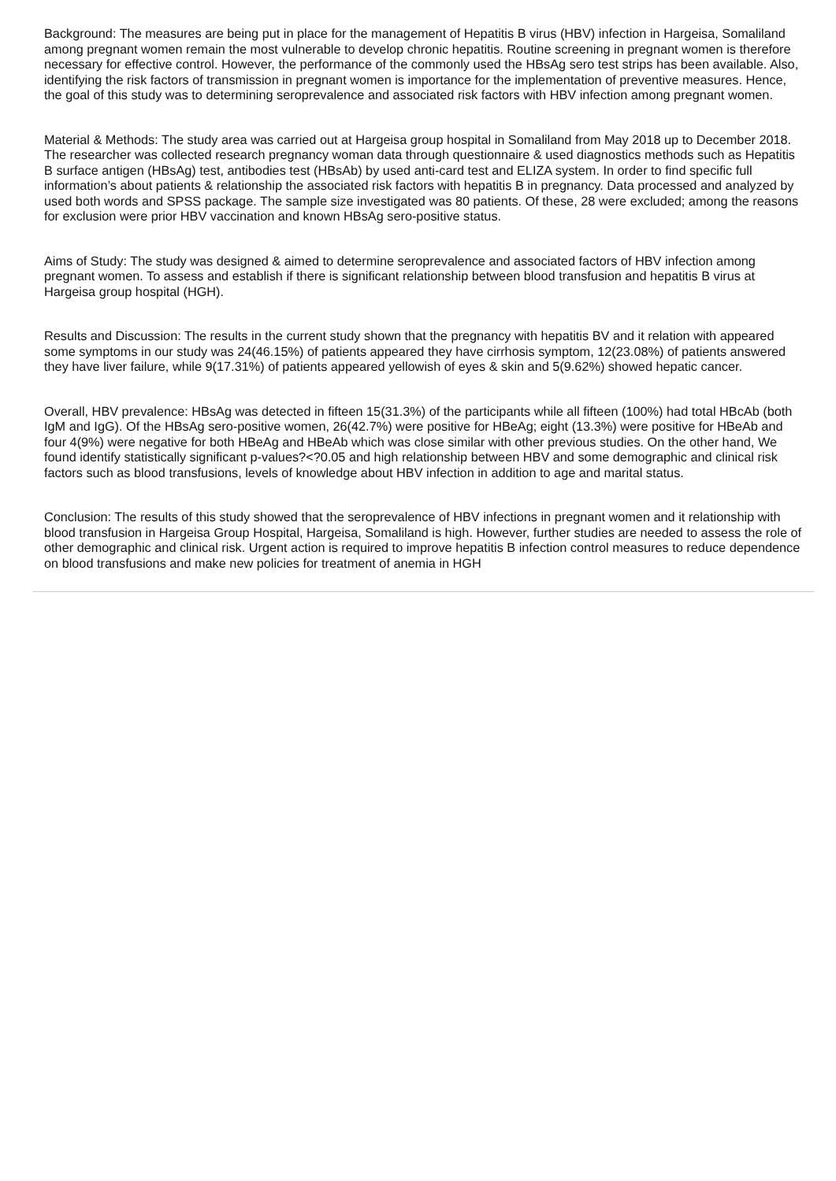Background: The measures are being put in place for the management of Hepatitis B virus (HBV) infection in Hargeisa, Somaliland among pregnant women remain the most vulnerable to develop chronic hepatitis. Routine screening in pregnant women is therefore necessary for effective control. However, the performance of the commonly used the HBsAg sero test strips has been available. Also, identifying the risk factors of transmission in pregnant women is importance for the implementation of preventive measures. Hence, the goal of this study was to determining seroprevalence and associated risk factors with HBV infection among pregnant women.
Material & Methods: The study area was carried out at Hargeisa group hospital in Somaliland from May 2018 up to December 2018. The researcher was collected research pregnancy woman data through questionnaire & used diagnostics methods such as Hepatitis B surface antigen (HBsAg) test, antibodies test (HBsAb) by used anti-card test and ELIZA system. In order to find specific full information’s about patients & relationship the associated risk factors with hepatitis B in pregnancy. Data processed and analyzed by used both words and SPSS package. The sample size investigated was 80 patients. Of these, 28 were excluded; among the reasons for exclusion were prior HBV vaccination and known HBsAg sero-positive status.
Aims of Study: The study was designed & aimed to determine seroprevalence and associated factors of HBV infection among pregnant women. To assess and establish if there is significant relationship between blood transfusion and hepatitis B virus at Hargeisa group hospital (HGH).
Results and Discussion: The results in the current study shown that the pregnancy with hepatitis BV and it relation with appeared some symptoms in our study was 24(46.15%) of patients appeared they have cirrhosis symptom, 12(23.08%) of patients answered they have liver failure, while 9(17.31%) of patients appeared yellowish of eyes & skin and 5(9.62%) showed hepatic cancer.
Overall, HBV prevalence: HBsAg was detected in fifteen 15(31.3%) of the participants while all fifteen (100%) had total HBcAb (both IgM and IgG). Of the HBsAg sero-positive women, 26(42.7%) were positive for HBeAg; eight (13.3%) were positive for HBeAb and four 4(9%) were negative for both HBeAg and HBeAb which was close similar with other previous studies. On the other hand, We found identify statistically significant p-values?<?0.05 and high relationship between HBV and some demographic and clinical risk factors such as blood transfusions, levels of knowledge about HBV infection in addition to age and marital status.
Conclusion: The results of this study showed that the seroprevalence of HBV infections in pregnant women and it relationship with blood transfusion in Hargeisa Group Hospital, Hargeisa, Somaliland is high. However, further studies are needed to assess the role of other demographic and clinical risk. Urgent action is required to improve hepatitis B infection control measures to reduce dependence on blood transfusions and make new policies for treatment of anemia in HGH